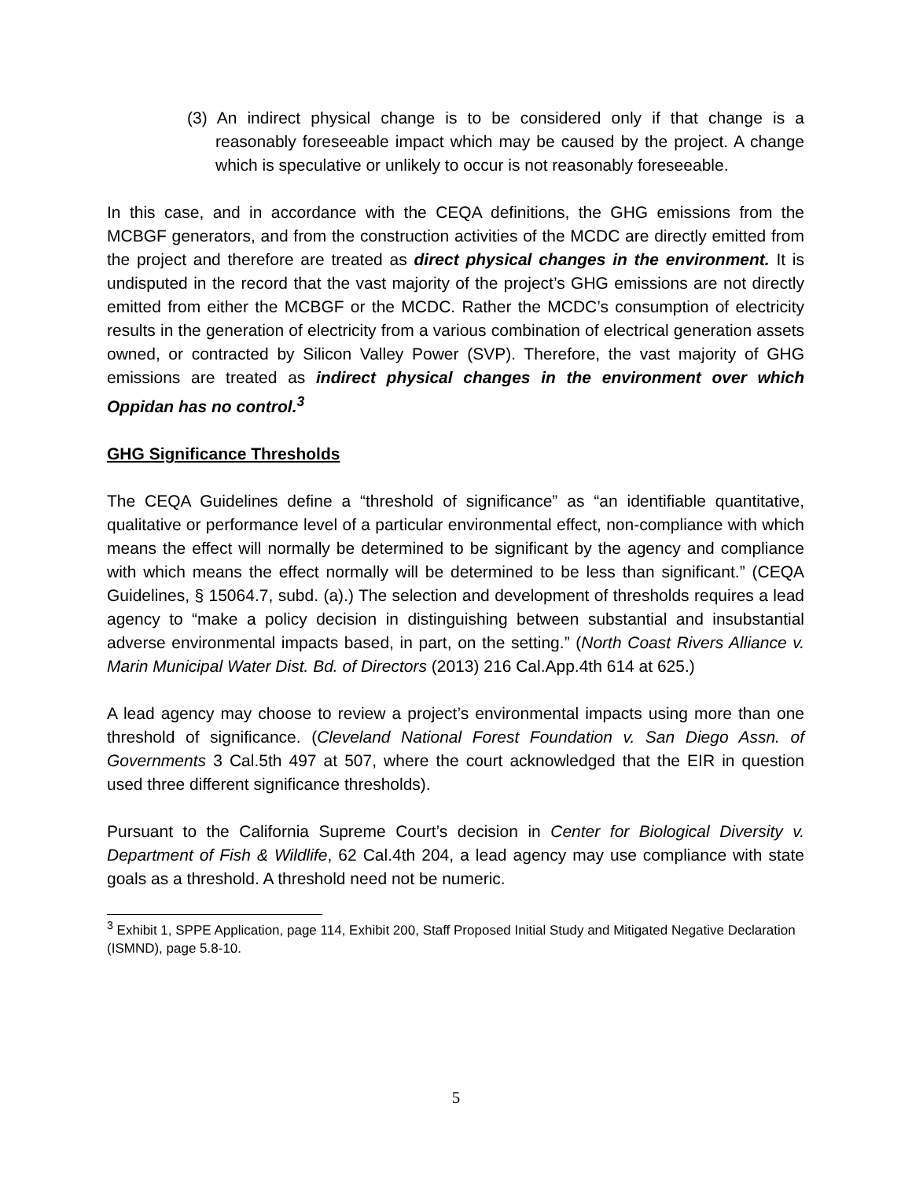(3) An indirect physical change is to be considered only if that change is a reasonably foreseeable impact which may be caused by the project. A change which is speculative or unlikely to occur is not reasonably foreseeable.
In this case, and in accordance with the CEQA definitions, the GHG emissions from the MCBGF generators, and from the construction activities of the MCDC are directly emitted from the project and therefore are treated as direct physical changes in the environment. It is undisputed in the record that the vast majority of the project’s GHG emissions are not directly emitted from either the MCBGF or the MCDC. Rather the MCDC’s consumption of electricity results in the generation of electricity from a various combination of electrical generation assets owned, or contracted by Silicon Valley Power (SVP). Therefore, the vast majority of GHG emissions are treated as indirect physical changes in the environment over which Oppidan has no control.<sup>3</sup>
GHG Significance Thresholds
The CEQA Guidelines define a “threshold of significance” as “an identifiable quantitative, qualitative or performance level of a particular environmental effect, non-compliance with which means the effect will normally be determined to be significant by the agency and compliance with which means the effect normally will be determined to be less than significant.” (CEQA Guidelines, § 15064.7, subd. (a).) The selection and development of thresholds requires a lead agency to “make a policy decision in distinguishing between substantial and insubstantial adverse environmental impacts based, in part, on the setting.” (North Coast Rivers Alliance v. Marin Municipal Water Dist. Bd. of Directors (2013) 216 Cal.App.4th 614 at 625.)
A lead agency may choose to review a project’s environmental impacts using more than one threshold of significance. (Cleveland National Forest Foundation v. San Diego Assn. of Governments 3 Cal.5th 497 at 507, where the court acknowledged that the EIR in question used three different significance thresholds).
Pursuant to the California Supreme Court’s decision in Center for Biological Diversity v. Department of Fish & Wildlife, 62 Cal.4th 204, a lead agency may use compliance with state goals as a threshold. A threshold need not be numeric.
<sup>3</sup> Exhibit 1, SPPE Application, page 114, Exhibit 200, Staff Proposed Initial Study and Mitigated Negative Declaration (ISMND), page 5.8-10.
5